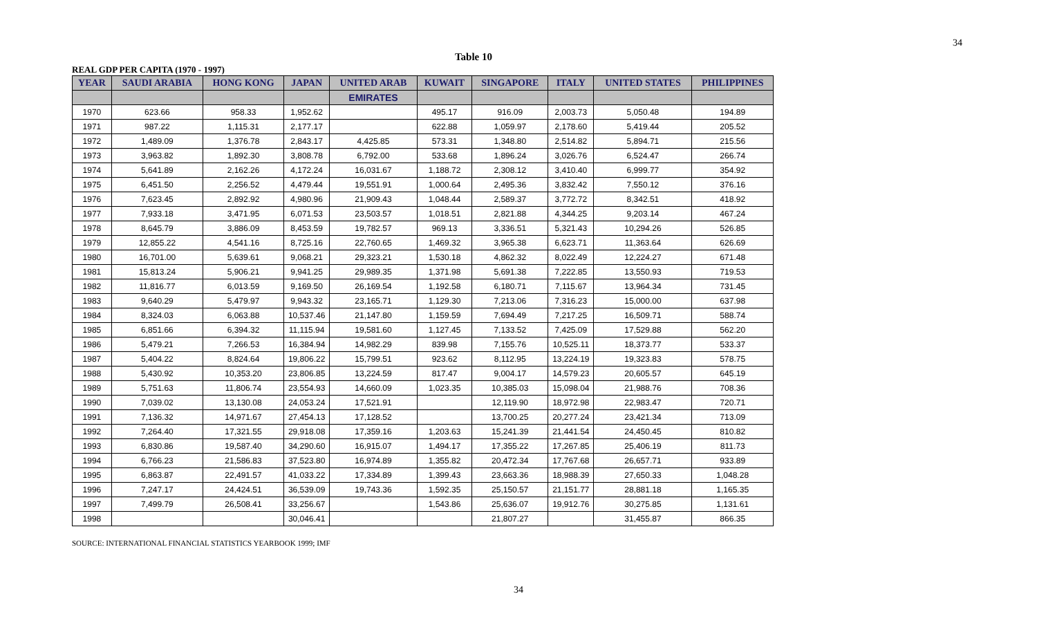34
Table 10
REAL GDP PER CAPITA (1970 - 1997)
| YEAR | SAUDI ARABIA | HONG KONG | JAPAN | UNITED ARAB | KUWAIT | SINGAPORE | ITALY | UNITED STATES | PHILIPPINES |
| --- | --- | --- | --- | --- | --- | --- | --- | --- | --- |
| | | | | EMIRATES | | | | | |
| 1970 | 623.66 | 958.33 | 1,952.62 | | 495.17 | 916.09 | 2,003.73 | 5,050.48 | 194.89 |
| 1971 | 987.22 | 1,115.31 | 2,177.17 | | 622.88 | 1,059.97 | 2,178.60 | 5,419.44 | 205.52 |
| 1972 | 1,489.09 | 1,376.78 | 2,843.17 | 4,425.85 | 573.31 | 1,348.80 | 2,514.82 | 5,894.71 | 215.56 |
| 1973 | 3,963.82 | 1,892.30 | 3,808.78 | 6,792.00 | 533.68 | 1,896.24 | 3,026.76 | 6,524.47 | 266.74 |
| 1974 | 5,641.89 | 2,162.26 | 4,172.24 | 16,031.67 | 1,188.72 | 2,308.12 | 3,410.40 | 6,999.77 | 354.92 |
| 1975 | 6,451.50 | 2,256.52 | 4,479.44 | 19,551.91 | 1,000.64 | 2,495.36 | 3,832.42 | 7,550.12 | 376.16 |
| 1976 | 7,623.45 | 2,892.92 | 4,980.96 | 21,909.43 | 1,048.44 | 2,589.37 | 3,772.72 | 8,342.51 | 418.92 |
| 1977 | 7,933.18 | 3,471.95 | 6,071.53 | 23,503.57 | 1,018.51 | 2,821.88 | 4,344.25 | 9,203.14 | 467.24 |
| 1978 | 8,645.79 | 3,886.09 | 8,453.59 | 19,782.57 | 969.13 | 3,336.51 | 5,321.43 | 10,294.26 | 526.85 |
| 1979 | 12,855.22 | 4,541.16 | 8,725.16 | 22,760.65 | 1,469.32 | 3,965.38 | 6,623.71 | 11,363.64 | 626.69 |
| 1980 | 16,701.00 | 5,639.61 | 9,068.21 | 29,323.21 | 1,530.18 | 4,862.32 | 8,022.49 | 12,224.27 | 671.48 |
| 1981 | 15,813.24 | 5,906.21 | 9,941.25 | 29,989.35 | 1,371.98 | 5,691.38 | 7,222.85 | 13,550.93 | 719.53 |
| 1982 | 11,816.77 | 6,013.59 | 9,169.50 | 26,169.54 | 1,192.58 | 6,180.71 | 7,115.67 | 13,964.34 | 731.45 |
| 1983 | 9,640.29 | 5,479.97 | 9,943.32 | 23,165.71 | 1,129.30 | 7,213.06 | 7,316.23 | 15,000.00 | 637.98 |
| 1984 | 8,324.03 | 6,063.88 | 10,537.46 | 21,147.80 | 1,159.59 | 7,694.49 | 7,217.25 | 16,509.71 | 588.74 |
| 1985 | 6,851.66 | 6,394.32 | 11,115.94 | 19,581.60 | 1,127.45 | 7,133.52 | 7,425.09 | 17,529.88 | 562.20 |
| 1986 | 5,479.21 | 7,266.53 | 16,384.94 | 14,982.29 | 839.98 | 7,155.76 | 10,525.11 | 18,373.77 | 533.37 |
| 1987 | 5,404.22 | 8,824.64 | 19,806.22 | 15,799.51 | 923.62 | 8,112.95 | 13,224.19 | 19,323.83 | 578.75 |
| 1988 | 5,430.92 | 10,353.20 | 23,806.85 | 13,224.59 | 817.47 | 9,004.17 | 14,579.23 | 20,605.57 | 645.19 |
| 1989 | 5,751.63 | 11,806.74 | 23,554.93 | 14,660.09 | 1,023.35 | 10,385.03 | 15,098.04 | 21,988.76 | 708.36 |
| 1990 | 7,039.02 | 13,130.08 | 24,053.24 | 17,521.91 | | 12,119.90 | 18,972.98 | 22,983.47 | 720.71 |
| 1991 | 7,136.32 | 14,971.67 | 27,454.13 | 17,128.52 | | 13,700.25 | 20,277.24 | 23,421.34 | 713.09 |
| 1992 | 7,264.40 | 17,321.55 | 29,918.08 | 17,359.16 | 1,203.63 | 15,241.39 | 21,441.54 | 24,450.45 | 810.82 |
| 1993 | 6,830.86 | 19,587.40 | 34,290.60 | 16,915.07 | 1,494.17 | 17,355.22 | 17,267.85 | 25,406.19 | 811.73 |
| 1994 | 6,766.23 | 21,586.83 | 37,523.80 | 16,974.89 | 1,355.82 | 20,472.34 | 17,767.68 | 26,657.71 | 933.89 |
| 1995 | 6,863.87 | 22,491.57 | 41,033.22 | 17,334.89 | 1,399.43 | 23,663.36 | 18,988.39 | 27,650.33 | 1,048.28 |
| 1996 | 7,247.17 | 24,424.51 | 36,539.09 | 19,743.36 | 1,592.35 | 25,150.57 | 21,151.77 | 28,881.18 | 1,165.35 |
| 1997 | 7,499.79 | 26,508.41 | 33,256.67 | | 1,543.86 | 25,636.07 | 19,912.76 | 30,275.85 | 1,131.61 |
| 1998 | | | 30,046.41 | | | 21,807.27 | | 31,455.87 | 866.35 |
SOURCE: INTERNATIONAL FINANCIAL STATISTICS YEARBOOK 1999; IMF
34